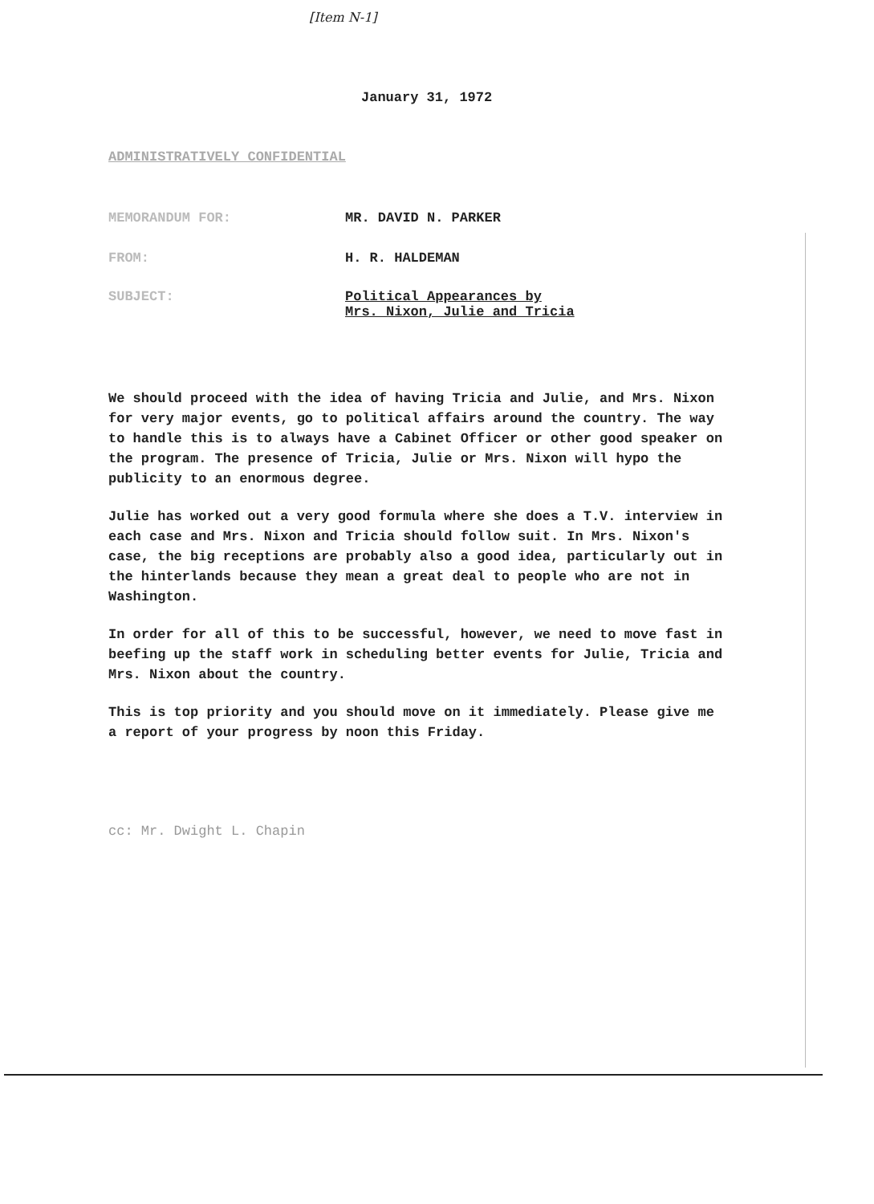[Item N-1]
January 31, 1972
ADMINISTRATIVELY CONFIDENTIAL
MEMORANDUM FOR: MR. DAVID N. PARKER
FROM: H. R. HALDEMAN
SUBJECT: Political Appearances by
Mrs. Nixon, Julie and Tricia
We should proceed with the idea of having Tricia and Julie, and Mrs. Nixon for very major events, go to political affairs around the country. The way to handle this is to always have a Cabinet Officer or other good speaker on the program. The presence of Tricia, Julie or Mrs. Nixon will hypo the publicity to an enormous degree.
Julie has worked out a very good formula where she does a T.V. interview in each case and Mrs. Nixon and Tricia should follow suit. In Mrs. Nixon's case, the big receptions are probably also a good idea, particularly out in the hinterlands because they mean a great deal to people who are not in Washington.
In order for all of this to be successful, however, we need to move fast in beefing up the staff work in scheduling better events for Julie, Tricia and Mrs. Nixon about the country.
This is top priority and you should move on it immediately. Please give me a report of your progress by noon this Friday.
cc: Mr. Dwight L. Chapin